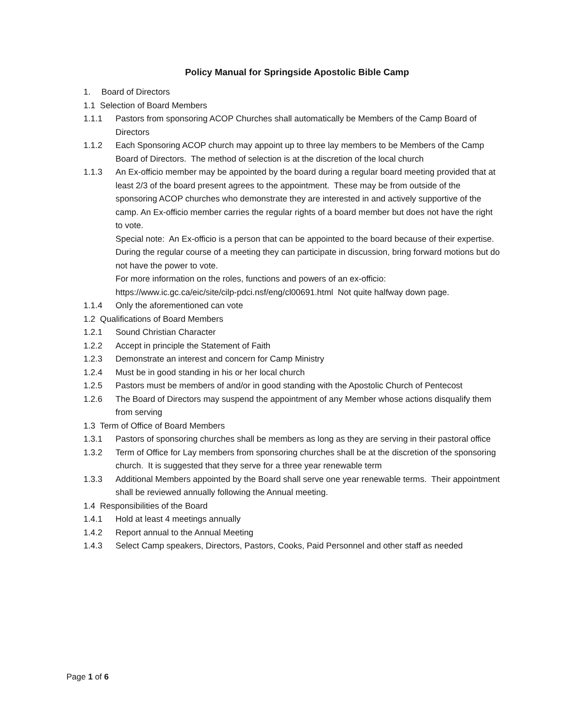Policy Manual for Springside Apostolic Bible Camp
1. Board of Directors
1.1 Selection of Board Members
1.1.1 Pastors from sponsoring ACOP Churches shall automatically be Members of the Camp Board of Directors
1.1.2 Each Sponsoring ACOP church may appoint up to three lay members to be Members of the Camp Board of Directors. The method of selection is at the discretion of the local church
1.1.3 An Ex-officio member may be appointed by the board during a regular board meeting provided that at least 2/3 of the board present agrees to the appointment. These may be from outside of the sponsoring ACOP churches who demonstrate they are interested in and actively supportive of the camp. An Ex-officio member carries the regular rights of a board member but does not have the right to vote.
Special note: An Ex-officio is a person that can be appointed to the board because of their expertise. During the regular course of a meeting they can participate in discussion, bring forward motions but do not have the power to vote.
For more information on the roles, functions and powers of an ex-officio:
https://www.ic.gc.ca/eic/site/cilp-pdci.nsf/eng/cl00691.html Not quite halfway down page.
1.1.4 Only the aforementioned can vote
1.2 Qualifications of Board Members
1.2.1 Sound Christian Character
1.2.2 Accept in principle the Statement of Faith
1.2.3 Demonstrate an interest and concern for Camp Ministry
1.2.4 Must be in good standing in his or her local church
1.2.5 Pastors must be members of and/or in good standing with the Apostolic Church of Pentecost
1.2.6 The Board of Directors may suspend the appointment of any Member whose actions disqualify them from serving
1.3 Term of Office of Board Members
1.3.1 Pastors of sponsoring churches shall be members as long as they are serving in their pastoral office
1.3.2 Term of Office for Lay members from sponsoring churches shall be at the discretion of the sponsoring church. It is suggested that they serve for a three year renewable term
1.3.3 Additional Members appointed by the Board shall serve one year renewable terms. Their appointment shall be reviewed annually following the Annual meeting.
1.4 Responsibilities of the Board
1.4.1 Hold at least 4 meetings annually
1.4.2 Report annual to the Annual Meeting
1.4.3 Select Camp speakers, Directors, Pastors, Cooks, Paid Personnel and other staff as needed
Page 1 of 6